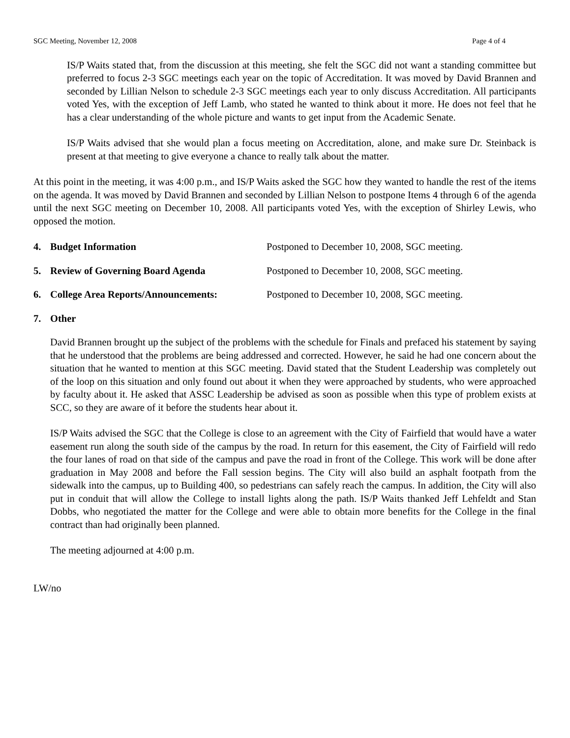SGC Meeting, November 12, 2008 Page 4 of 4
IS/P Waits stated that, from the discussion at this meeting, she felt the SGC did not want a standing committee but preferred to focus 2-3 SGC meetings each year on the topic of Accreditation. It was moved by David Brannen and seconded by Lillian Nelson to schedule 2-3 SGC meetings each year to only discuss Accreditation. All participants voted Yes, with the exception of Jeff Lamb, who stated he wanted to think about it more. He does not feel that he has a clear understanding of the whole picture and wants to get input from the Academic Senate.
IS/P Waits advised that she would plan a focus meeting on Accreditation, alone, and make sure Dr. Steinback is present at that meeting to give everyone a chance to really talk about the matter.
At this point in the meeting, it was 4:00 p.m., and IS/P Waits asked the SGC how they wanted to handle the rest of the items on the agenda. It was moved by David Brannen and seconded by Lillian Nelson to postpone Items 4 through 6 of the agenda until the next SGC meeting on December 10, 2008. All participants voted Yes, with the exception of Shirley Lewis, who opposed the motion.
4. Budget Information Postponed to December 10, 2008, SGC meeting.
5. Review of Governing Board Agenda Postponed to December 10, 2008, SGC meeting.
6. College Area Reports/Announcements: Postponed to December 10, 2008, SGC meeting.
7. Other
David Brannen brought up the subject of the problems with the schedule for Finals and prefaced his statement by saying that he understood that the problems are being addressed and corrected. However, he said he had one concern about the situation that he wanted to mention at this SGC meeting. David stated that the Student Leadership was completely out of the loop on this situation and only found out about it when they were approached by students, who were approached by faculty about it. He asked that ASSC Leadership be advised as soon as possible when this type of problem exists at SCC, so they are aware of it before the students hear about it.
IS/P Waits advised the SGC that the College is close to an agreement with the City of Fairfield that would have a water easement run along the south side of the campus by the road. In return for this easement, the City of Fairfield will redo the four lanes of road on that side of the campus and pave the road in front of the College. This work will be done after graduation in May 2008 and before the Fall session begins. The City will also build an asphalt footpath from the sidewalk into the campus, up to Building 400, so pedestrians can safely reach the campus. In addition, the City will also put in conduit that will allow the College to install lights along the path. IS/P Waits thanked Jeff Lehfeldt and Stan Dobbs, who negotiated the matter for the College and were able to obtain more benefits for the College in the final contract than had originally been planned.
The meeting adjourned at 4:00 p.m.
LW/no